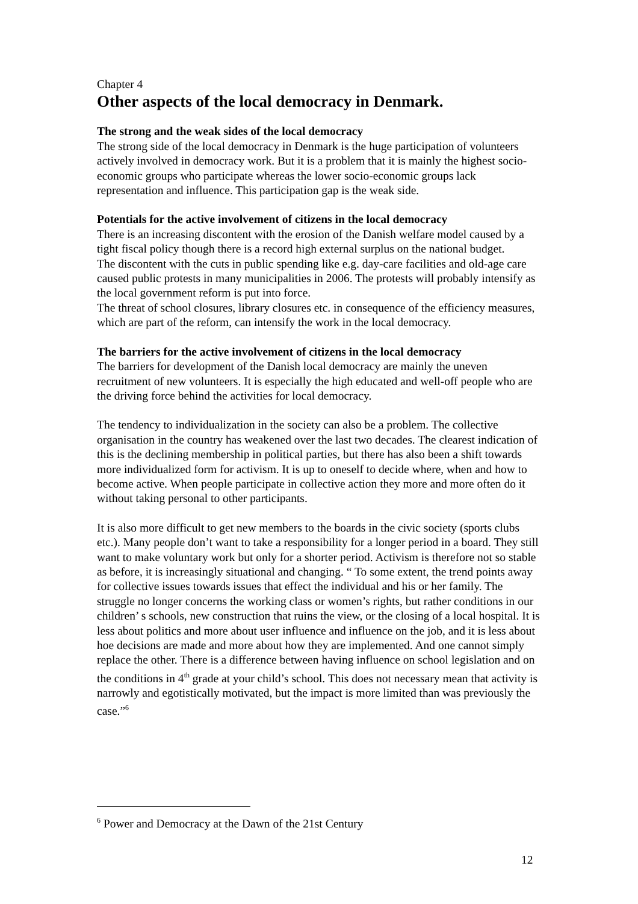Chapter 4
Other aspects of the local democracy in Denmark.
The strong and the weak sides of the local democracy
The strong side of the local democracy in Denmark is the huge participation of volunteers actively involved in democracy work. But it is a problem that it is mainly the highest socio-economic groups who participate whereas the lower socio-economic groups lack representation and influence. This participation gap is the weak side.
Potentials for the active involvement of citizens in the local democracy
There is an increasing discontent with the erosion of the Danish welfare model caused by a tight fiscal policy though there is a record high external surplus on the national budget.
The discontent with the cuts in public spending like e.g. day-care facilities and old-age care caused public protests in many municipalities in 2006. The protests will probably intensify as the local government reform is put into force.
The threat of school closures, library closures etc. in consequence of the efficiency measures, which are part of the reform, can intensify the work in the local democracy.
The barriers for the active involvement of citizens in the local democracy
The barriers for development of the Danish local democracy are mainly the uneven recruitment of new volunteers. It is especially the high educated and well-off people who are the driving force behind the activities for local democracy.
The tendency to individualization in the society can also be a problem. The collective organisation in the country has weakened over the last two decades. The clearest indication of this is the declining membership in political parties, but there has also been a shift towards more individualized form for activism. It is up to oneself to decide where, when and how to become active. When people participate in collective action they more and more often do it without taking personal to other participants.
It is also more difficult to get new members to the boards in the civic society (sports clubs etc.). Many people don’t want to take a responsibility for a longer period in a board. They still want to make voluntary work but only for a shorter period. Activism is therefore not so stable as before, it is increasingly situational and changing. “ To some extent, the trend points away for collective issues towards issues that effect the individual and his or her family. The struggle no longer concerns the working class or women’s rights, but rather conditions in our children’ s schools, new construction that ruins the view, or the closing of a local hospital. It is less about politics and more about user influence and influence on the job, and it is less about hoe decisions are made and more about how they are implemented. And one cannot simply replace the other. There is a difference between having influence on school legislation and on the conditions in 4<sup>th</sup> grade at your child’s school. This does not necessary mean that activity is narrowly and egotistically motivated, but the impact is more limited than was previously the case.”<sup>6</sup>
<sup>6</sup> Power and Democracy at the Dawn of the 21st Century
12